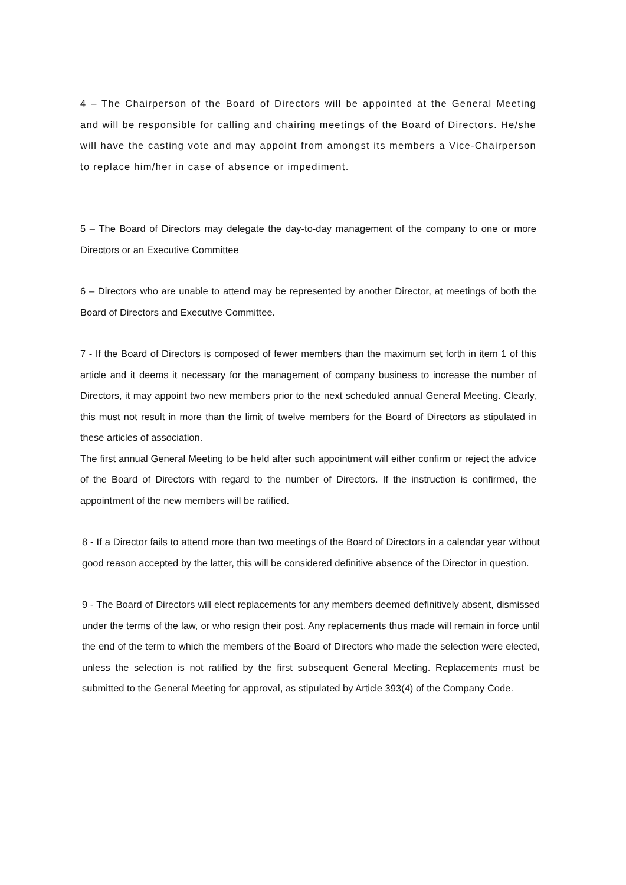4 – The Chairperson of the Board of Directors will be appointed at the General Meeting and will be responsible for calling and chairing meetings of the Board of Directors. He/she will have the casting vote and may appoint from amongst its members a Vice-Chairperson to replace him/her in case of absence or impediment.
5 – The Board of Directors may delegate the day-to-day management of the company to one or more Directors or an Executive Committee
6 – Directors who are unable to attend may be represented by another Director, at meetings of both the Board of Directors and Executive Committee.
7 - If the Board of Directors is composed of fewer members than the maximum set forth in item 1 of this article and it deems it necessary for the management of company business to increase the number of Directors, it may appoint two new members prior to the next scheduled annual General Meeting. Clearly, this must not result in more than the limit of twelve members for the Board of Directors as stipulated in these articles of association.
The first annual General Meeting to be held after such appointment will either confirm or reject the advice of the Board of Directors with regard to the number of Directors. If the instruction is confirmed, the appointment of the new members will be ratified.
8 - If a Director fails to attend more than two meetings of the Board of Directors in a calendar year without good reason accepted by the latter, this will be considered definitive absence of the Director in question.
9 - The Board of Directors will elect replacements for any members deemed definitively absent, dismissed under the terms of the law, or who resign their post. Any replacements thus made will remain in force until the end of the term to which the members of the Board of Directors who made the selection were elected, unless the selection is not ratified by the first subsequent General Meeting. Replacements must be submitted to the General Meeting for approval, as stipulated by Article 393(4) of the Company Code.